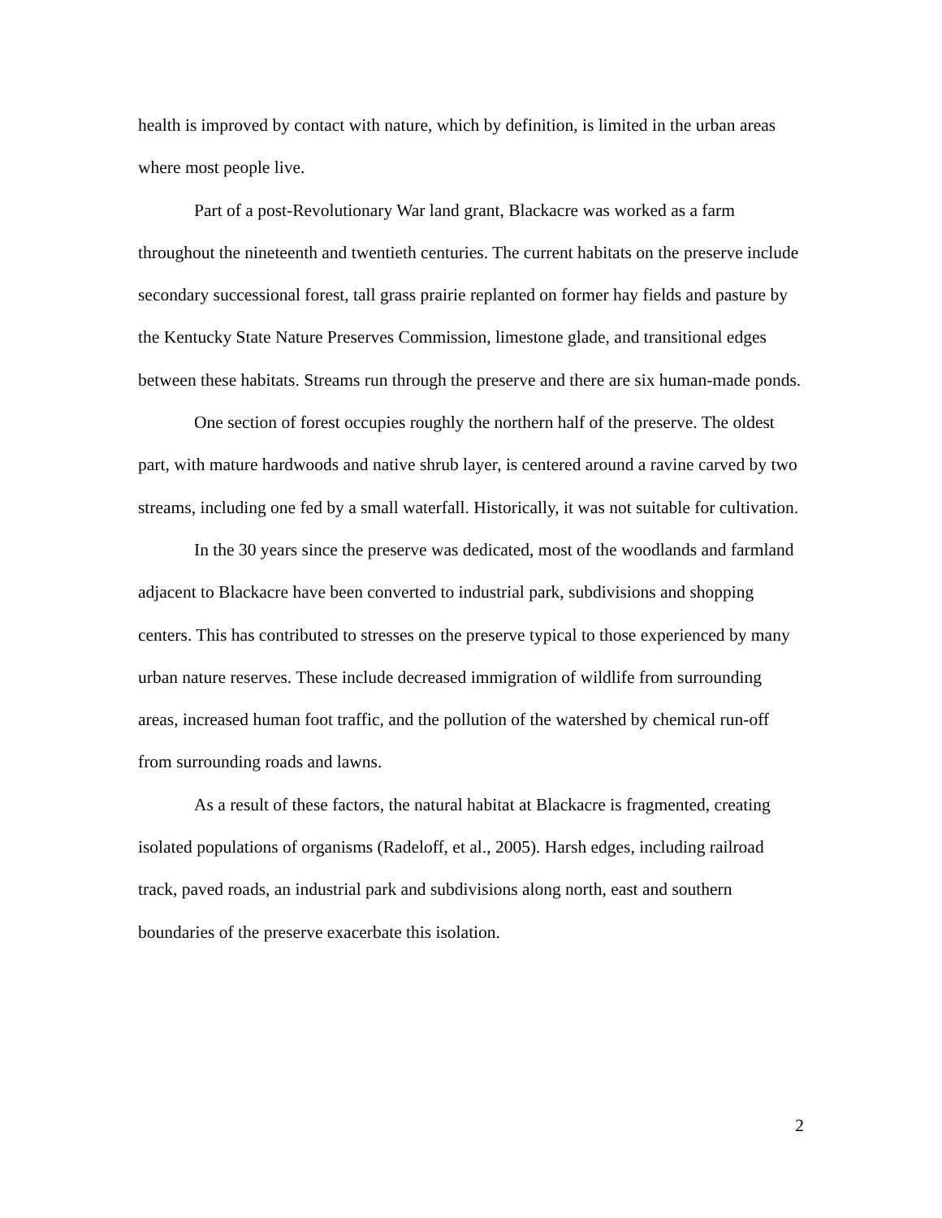health is improved by contact with nature, which by definition, is limited in the urban areas where most people live.
Part of a post-Revolutionary War land grant, Blackacre was worked as a farm throughout the nineteenth and twentieth centuries. The current habitats on the preserve include secondary successional forest, tall grass prairie replanted on former hay fields and pasture by the Kentucky State Nature Preserves Commission, limestone glade, and transitional edges between these habitats. Streams run through the preserve and there are six human-made ponds.
One section of forest occupies roughly the northern half of the preserve. The oldest part, with mature hardwoods and native shrub layer, is centered around a ravine carved by two streams, including one fed by a small waterfall. Historically, it was not suitable for cultivation.
In the 30 years since the preserve was dedicated, most of the woodlands and farmland adjacent to Blackacre have been converted to industrial park, subdivisions and shopping centers. This has contributed to stresses on the preserve typical to those experienced by many urban nature reserves. These include decreased immigration of wildlife from surrounding areas, increased human foot traffic, and the pollution of the watershed by chemical run-off from surrounding roads and lawns.
As a result of these factors, the natural habitat at Blackacre is fragmented, creating isolated populations of organisms (Radeloff, et al., 2005). Harsh edges, including railroad track, paved roads, an industrial park and subdivisions along north, east and southern boundaries of the preserve exacerbate this isolation.
2